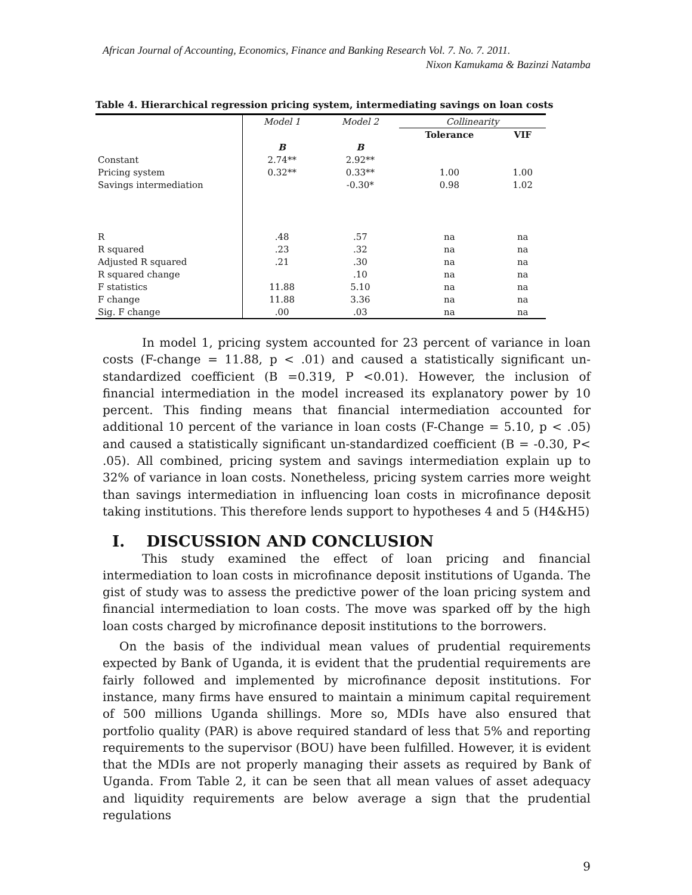African Journal of Accounting, Economics, Finance and Banking Research Vol. 7. No. 7. 2011.
Nixon Kamukama & Bazinzi Natamba
Table 4. Hierarchical regression pricing system, intermediating savings on loan costs
| | Model 1 | Model 2 | Collinearity | |
| | | | Tolerance | VIF |
| | B | B | | |
| Constant | 2.74** | 2.92** | | |
| Pricing system | 0.32** | 0.33** | 1.00 | 1.00 |
| Savings intermediation | | -0.30* | 0.98 | 1.02 |
| R | .48 | .57 | na | na |
| R squared | .23 | .32 | na | na |
| Adjusted R squared | .21 | .30 | na | na |
| R squared change | | .10 | na | na |
| F statistics | 11.88 | 5.10 | na | na |
| F change | 11.88 | 3.36 | na | na |
| Sig. F change | .00 | .03 | na | na |
In model 1, pricing system accounted for 23 percent of variance in loan costs (F-change = 11.88, p < .01) and caused a statistically significant un-standardized coefficient (B =0.319, P <0.01). However, the inclusion of financial intermediation in the model increased its explanatory power by 10 percent. This finding means that financial intermediation accounted for additional 10 percent of the variance in loan costs (F-Change = 5.10, p < .05) and caused a statistically significant un-standardized coefficient (B = -0.30, P< .05). All combined, pricing system and savings intermediation explain up to 32% of variance in loan costs. Nonetheless, pricing system carries more weight than savings intermediation in influencing loan costs in microfinance deposit taking institutions. This therefore lends support to hypotheses 4 and 5 (H4&H5)
I. DISCUSSION AND CONCLUSION
This study examined the effect of loan pricing and financial intermediation to loan costs in microfinance deposit institutions of Uganda. The gist of study was to assess the predictive power of the loan pricing system and financial intermediation to loan costs. The move was sparked off by the high loan costs charged by microfinance deposit institutions to the borrowers.
On the basis of the individual mean values of prudential requirements expected by Bank of Uganda, it is evident that the prudential requirements are fairly followed and implemented by microfinance deposit institutions. For instance, many firms have ensured to maintain a minimum capital requirement of 500 millions Uganda shillings. More so, MDIs have also ensured that portfolio quality (PAR) is above required standard of less that 5% and reporting requirements to the supervisor (BOU) have been fulfilled. However, it is evident that the MDIs are not properly managing their assets as required by Bank of Uganda. From Table 2, it can be seen that all mean values of asset adequacy and liquidity requirements are below average a sign that the prudential regulations
9